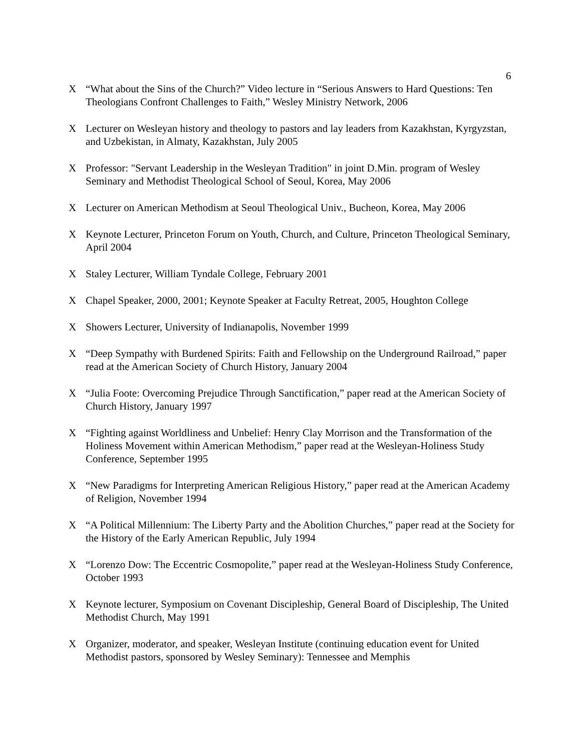6
X “What about the Sins of the Church?” Video lecture in “Serious Answers to Hard Questions: Ten Theologians Confront Challenges to Faith,” Wesley Ministry Network, 2006
X Lecturer on Wesleyan history and theology to pastors and lay leaders from Kazakhstan, Kyrgyzstan, and Uzbekistan, in Almaty, Kazakhstan, July 2005
X Professor: "Servant Leadership in the Wesleyan Tradition" in joint D.Min. program of Wesley Seminary and Methodist Theological School of Seoul, Korea, May 2006
X Lecturer on American Methodism at Seoul Theological Univ., Bucheon, Korea, May 2006
X Keynote Lecturer, Princeton Forum on Youth, Church, and Culture, Princeton Theological Seminary, April 2004
X Staley Lecturer, William Tyndale College, February 2001
X Chapel Speaker, 2000, 2001; Keynote Speaker at Faculty Retreat, 2005, Houghton College
X Showers Lecturer, University of Indianapolis, November 1999
X “Deep Sympathy with Burdened Spirits: Faith and Fellowship on the Underground Railroad,” paper read at the American Society of Church History, January 2004
X “Julia Foote: Overcoming Prejudice Through Sanctification,” paper read at the American Society of Church History, January 1997
X “Fighting against Worldliness and Unbelief: Henry Clay Morrison and the Transformation of the Holiness Movement within American Methodism,” paper read at the Wesleyan-Holiness Study Conference, September 1995
X “New Paradigms for Interpreting American Religious History,” paper read at the American Academy of Religion, November 1994
X “A Political Millennium: The Liberty Party and the Abolition Churches,” paper read at the Society for the History of the Early American Republic, July 1994
X “Lorenzo Dow: The Eccentric Cosmopolite,” paper read at the Wesleyan-Holiness Study Conference, October 1993
X Keynote lecturer, Symposium on Covenant Discipleship, General Board of Discipleship, The United Methodist Church, May 1991
X Organizer, moderator, and speaker, Wesleyan Institute (continuing education event for United Methodist pastors, sponsored by Wesley Seminary): Tennessee and Memphis